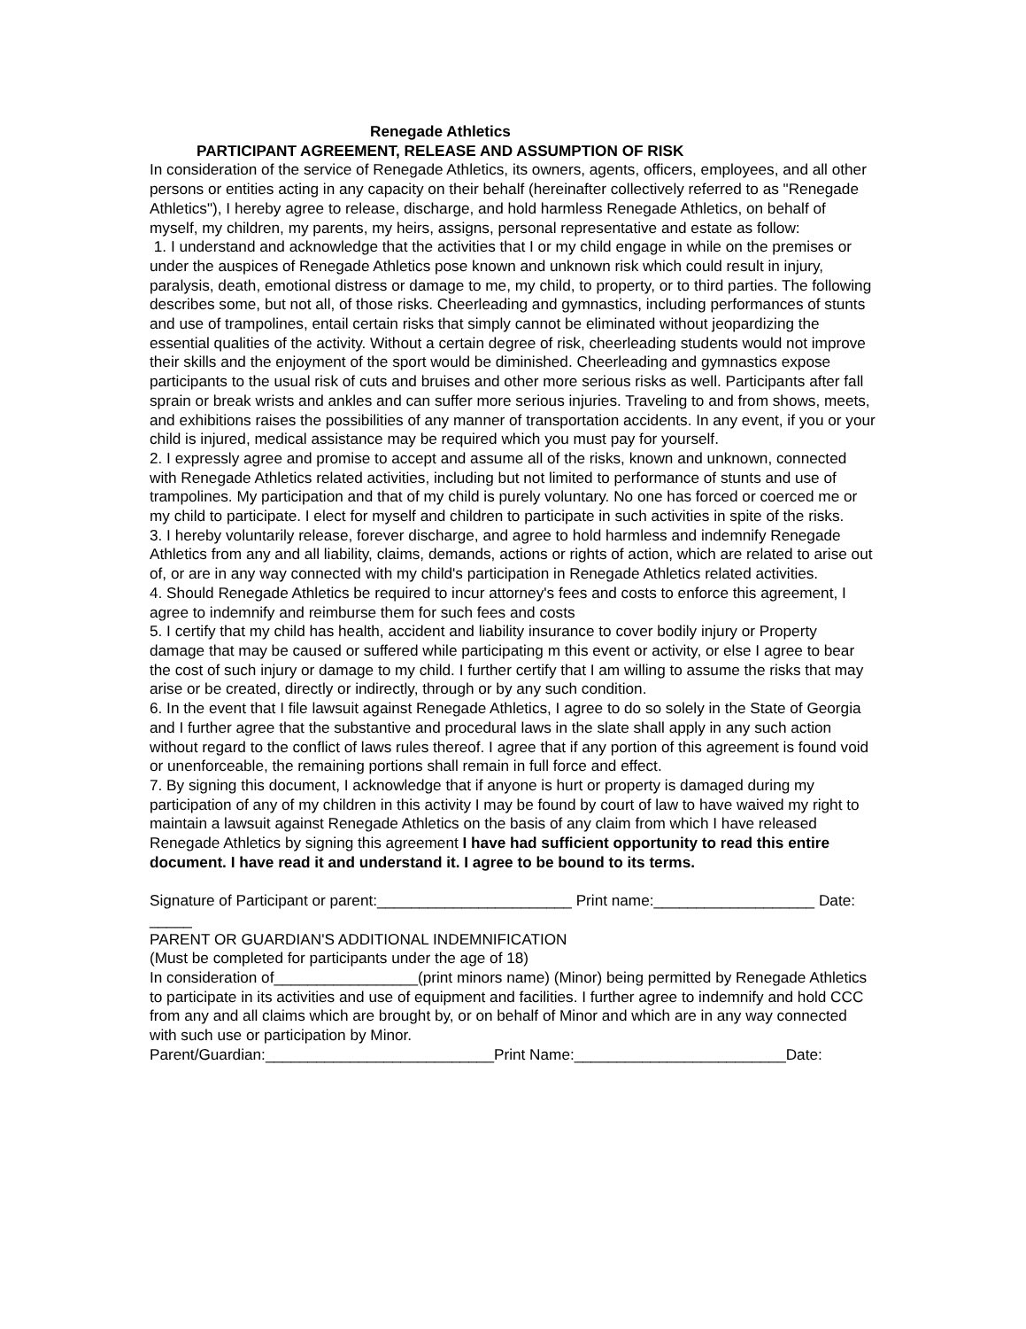Renegade Athletics
PARTICIPANT AGREEMENT, RELEASE AND ASSUMPTION OF RISK
In consideration of the service of Renegade Athletics, its owners, agents, officers, employees, and all other persons or entities acting in any capacity on their behalf (hereinafter collectively referred to as "Renegade Athletics"), I hereby agree to release, discharge, and hold harmless Renegade Athletics, on behalf of myself, my children, my parents, my heirs, assigns, personal representative and estate as follow:
1. I understand and acknowledge that the activities that I or my child engage in while on the premises or under the auspices of Renegade Athletics pose known and unknown risk which could result in injury, paralysis, death, emotional distress or damage to me, my child, to property, or to third parties. The following describes some, but not all, of those risks. Cheerleading and gymnastics, including performances of stunts and use of trampolines, entail certain risks that simply cannot be eliminated without jeopardizing the essential qualities of the activity. Without a certain degree of risk, cheerleading students would not improve their skills and the enjoyment of the sport would be diminished. Cheerleading and gymnastics expose participants to the usual risk of cuts and bruises and other more serious risks as well. Participants after fall sprain or break wrists and ankles and can suffer more serious injuries. Traveling to and from shows, meets, and exhibitions raises the possibilities of any manner of transportation accidents. In any event, if you or your child is injured, medical assistance may be required which you must pay for yourself.
2. I expressly agree and promise to accept and assume all of the risks, known and unknown, connected with Renegade Athletics related activities, including but not limited to performance of stunts and use of trampolines. My participation and that of my child is purely voluntary. No one has forced or coerced me or my child to participate. I elect for myself and children to participate in such activities in spite of the risks.
3. I hereby voluntarily release, forever discharge, and agree to hold harmless and indemnify Renegade Athletics from any and all liability, claims, demands, actions or rights of action, which are related to arise out of, or are in any way connected with my child's participation in Renegade Athletics related activities.
4. Should Renegade Athletics be required to incur attorney's fees and costs to enforce this agreement, I agree to indemnify and reimburse them for such fees and costs
5. I certify that my child has health, accident and liability insurance to cover bodily injury or Property damage that may be caused or suffered while participating m this event or activity, or else I agree to bear the cost of such injury or damage to my child. I further certify that I am willing to assume the risks that may arise or be created, directly or indirectly, through or by any such condition.
6. In the event that I file lawsuit against Renegade Athletics, I agree to do so solely in the State of Georgia and I further agree that the substantive and procedural laws in the slate shall apply in any such action without regard to the conflict of laws rules thereof. I agree that if any portion of this agreement is found void or unenforceable, the remaining portions shall remain in full force and effect.
7. By signing this document, I acknowledge that if anyone is hurt or property is damaged during my participation of any of my children in this activity I may be found by court of law to have waived my right to maintain a lawsuit against Renegade Athletics on the basis of any claim from which I have released Renegade Athletics by signing this agreement I have had sufficient opportunity to read this entire document. I have read it and understand it. I agree to be bound to its terms.
Signature of Participant or parent:_______________________ Print name:___________________ Date: _____
PARENT OR GUARDIAN'S ADDITIONAL INDEMNIFICATION
(Must be completed for participants under the age of 18)
In consideration of_________________(print minors name) (Minor) being permitted by Renegade Athletics to participate in its activities and use of equipment and facilities. I further agree to indemnify and hold CCC from any and all claims which are brought by, or on behalf of Minor and which are in any way connected with such use or participation by Minor.
Parent/Guardian:___________________________Print Name:_________________________Date: